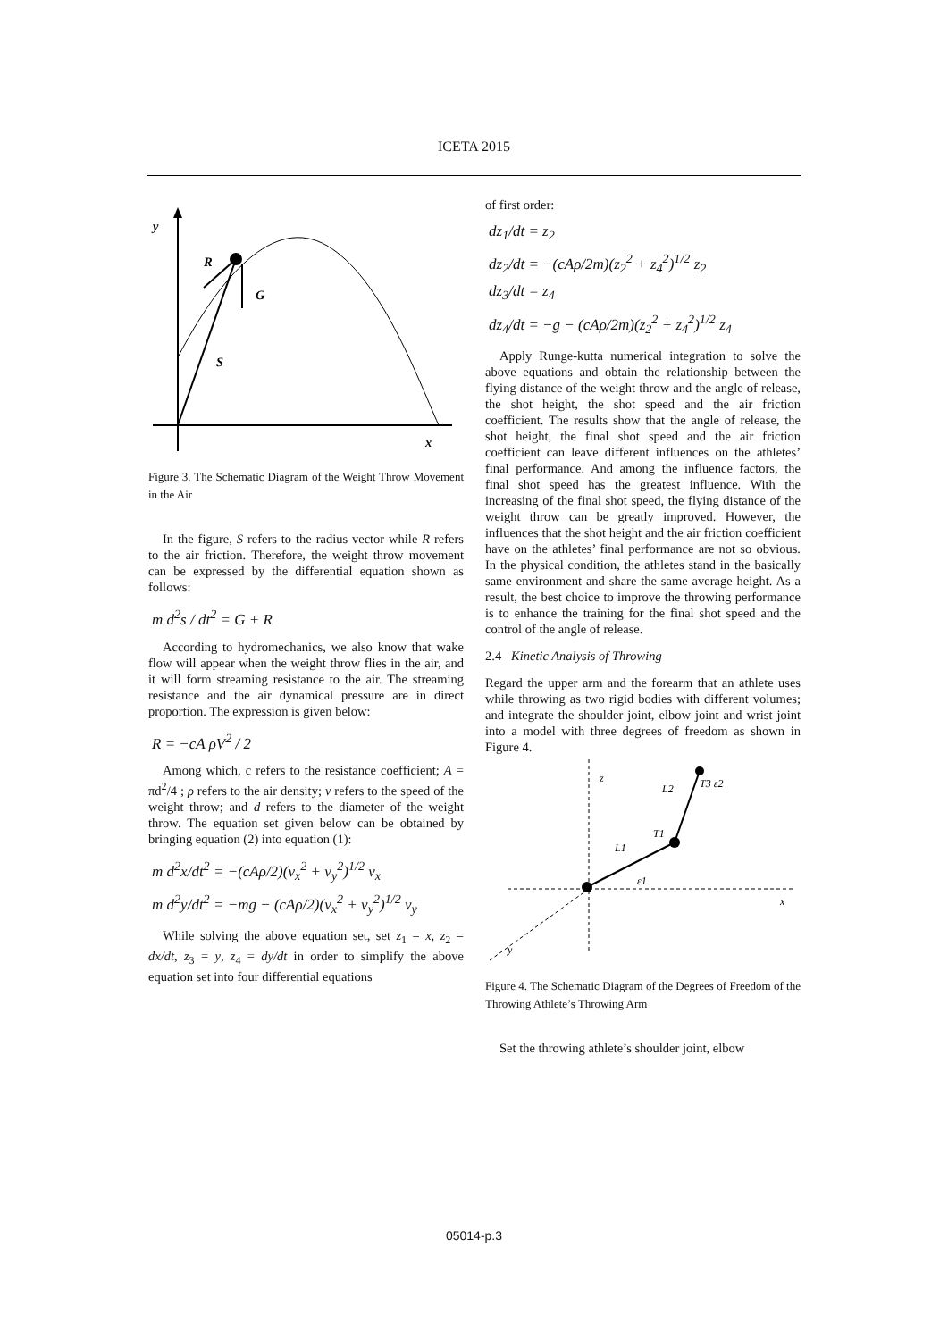ICETA 2015
y
x
R
G
S
Figure 3. The Schematic Diagram of the Weight Throw Movement in the Air
In the figure, S refers to the radius vector while R refers to the air friction. Therefore, the weight throw movement can be expressed by the differential equation shown as follows:
m d<sup>2</sup>s / dt<sup>2</sup> = G + R
According to hydromechanics, we also know that wake flow will appear when the weight throw flies in the air, and it will form streaming resistance to the air. The streaming resistance and the air dynamical pressure are in direct proportion. The expression is given below:
R = −cA ρV<sup>2</sup> / 2
Among which, c refers to the resistance coefficient; A = πd<sup>2</sup>/4 ; ρ refers to the air density; v refers to the speed of the weight throw; and d refers to the diameter of the weight throw. The equation set given below can be obtained by bringing equation (2) into equation (1):
m d<sup>2</sup>x/dt<sup>2</sup> = −(cAρ/2)(v<sub>x</sub><sup>2</sup> + v<sub>y</sub><sup>2</sup>)<sup>1/2</sup> v<sub>x</sub>
m d<sup>2</sup>y/dt<sup>2</sup> = −mg − (cAρ/2)(v<sub>x</sub><sup>2</sup> + v<sub>y</sub><sup>2</sup>)<sup>1/2</sup> v<sub>y</sub>
While solving the above equation set, set z<sub>1</sub> = x, z<sub>2</sub> = dx/dt, z<sub>3</sub> = y, z<sub>4</sub> = dy/dt in order to simplify the above equation set into four differential equations
of first order:
dz<sub>1</sub>/dt = z<sub>2</sub>
dz<sub>2</sub>/dt = −(cAρ/2m)(z<sub>2</sub><sup>2</sup> + z<sub>4</sub><sup>2</sup>)<sup>1/2</sup> z<sub>2</sub>
dz<sub>3</sub>/dt = z<sub>4</sub>
dz<sub>4</sub>/dt = −g − (cAρ/2m)(z<sub>2</sub><sup>2</sup> + z<sub>4</sub><sup>2</sup>)<sup>1/2</sup> z<sub>4</sub>
Apply Runge-kutta numerical integration to solve the above equations and obtain the relationship between the flying distance of the weight throw and the angle of release, the shot height, the shot speed and the air friction coefficient. The results show that the angle of release, the shot height, the final shot speed and the air friction coefficient can leave different influences on the athletes’ final performance. And among the influence factors, the final shot speed has the greatest influence. With the increasing of the final shot speed, the flying distance of the weight throw can be greatly improved. However, the influences that the shot height and the air friction coefficient have on the athletes’ final performance are not so obvious. In the physical condition, the athletes stand in the basically same environment and share the same average height. As a result, the best choice to improve the throwing performance is to enhance the training for the final shot speed and the control of the angle of release.
2.4 Kinetic Analysis of Throwing
Regard the upper arm and the forearm that an athlete uses while throwing as two rigid bodies with different volumes; and integrate the shoulder joint, elbow joint and wrist joint into a model with three degrees of freedom as shown in Figure 4.
z
x
y
L1
L2
T1
T3 ε2
ε1
Figure 4. The Schematic Diagram of the Degrees of Freedom of the Throwing Athlete’s Throwing Arm
Set the throwing athlete’s shoulder joint, elbow
05014-p.3